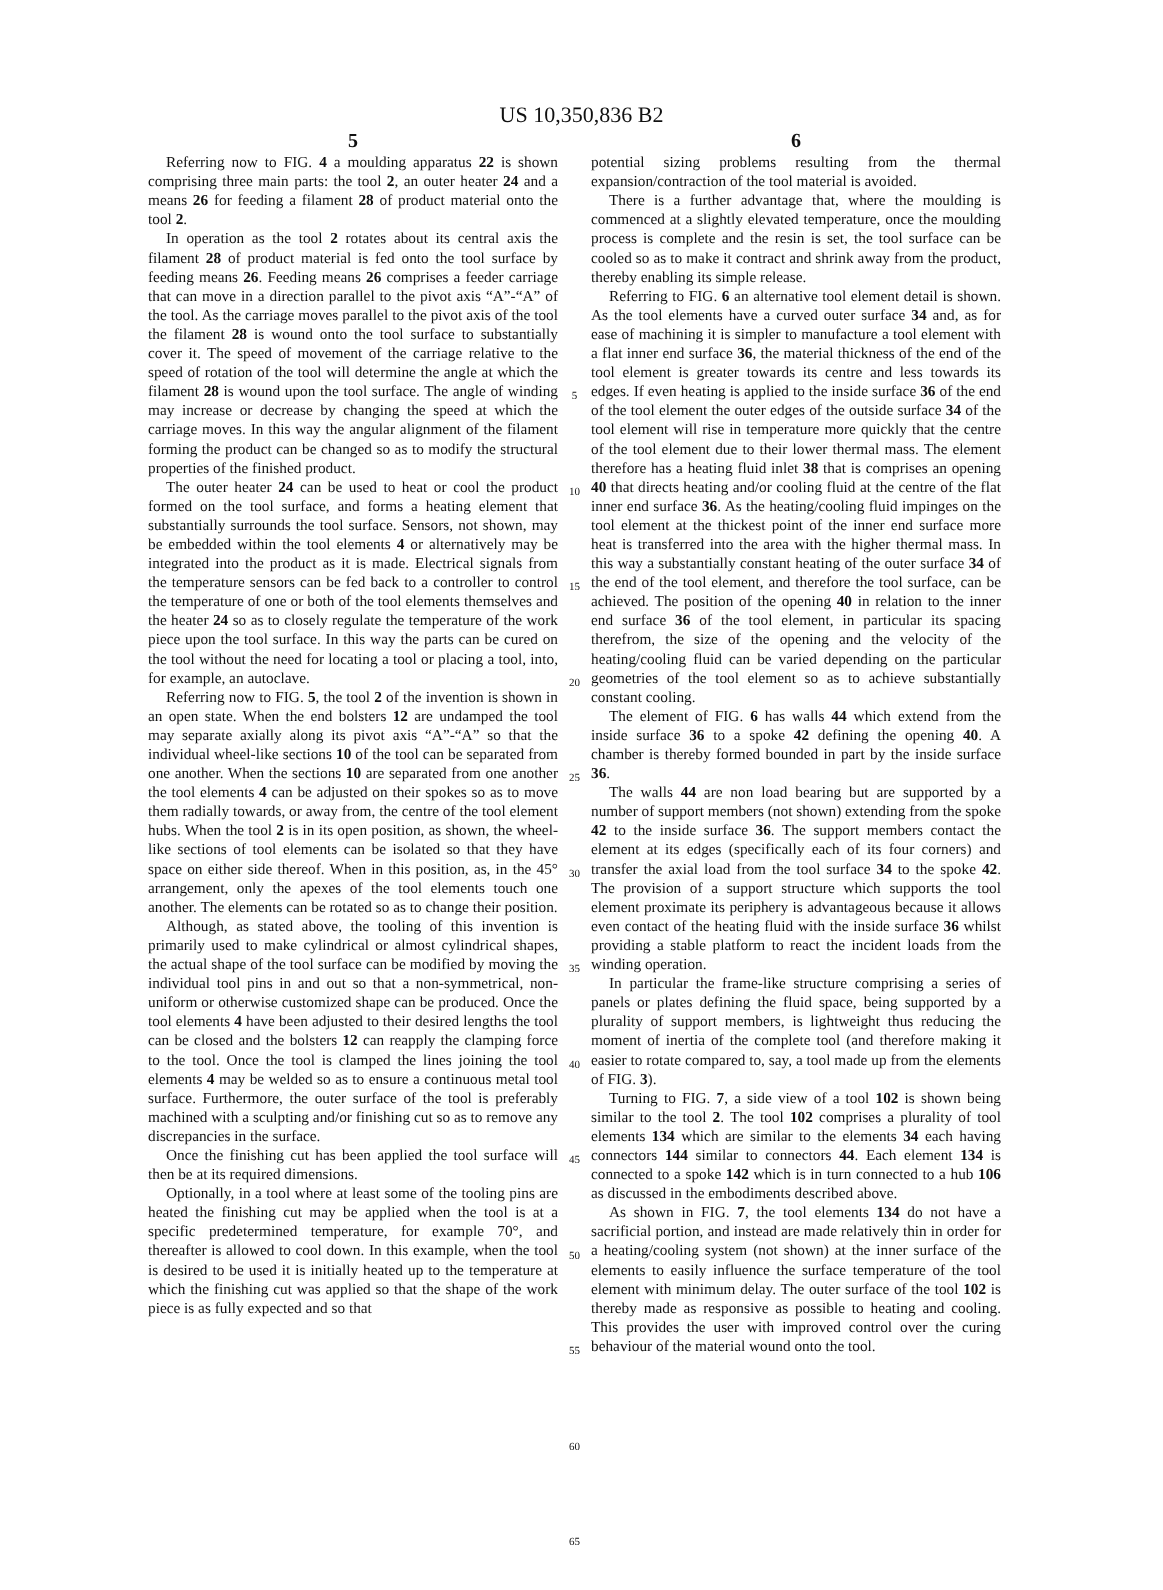US 10,350,836 B2
5
Referring now to FIG. 4 a moulding apparatus 22 is shown comprising three main parts: the tool 2, an outer heater 24 and a means 26 for feeding a filament 28 of product material onto the tool 2.
In operation as the tool 2 rotates about its central axis the filament 28 of product material is fed onto the tool surface by feeding means 26. Feeding means 26 comprises a feeder carriage that can move in a direction parallel to the pivot axis “A”-“A” of the tool. As the carriage moves parallel to the pivot axis of the tool the filament 28 is wound onto the tool surface to substantially cover it. The speed of movement of the carriage relative to the speed of rotation of the tool will determine the angle at which the filament 28 is wound upon the tool surface. The angle of winding may increase or decrease by changing the speed at which the carriage moves. In this way the angular alignment of the filament forming the product can be changed so as to modify the structural properties of the finished product.
The outer heater 24 can be used to heat or cool the product formed on the tool surface, and forms a heating element that substantially surrounds the tool surface. Sensors, not shown, may be embedded within the tool elements 4 or alternatively may be integrated into the product as it is made. Electrical signals from the temperature sensors can be fed back to a controller to control the temperature of one or both of the tool elements themselves and the heater 24 so as to closely regulate the temperature of the work piece upon the tool surface. In this way the parts can be cured on the tool without the need for locating a tool or placing a tool, into, for example, an autoclave.
Referring now to FIG. 5, the tool 2 of the invention is shown in an open state. When the end bolsters 12 are undamped the tool may separate axially along its pivot axis “A”-“A” so that the individual wheel-like sections 10 of the tool can be separated from one another. When the sections 10 are separated from one another the tool elements 4 can be adjusted on their spokes so as to move them radially towards, or away from, the centre of the tool element hubs. When the tool 2 is in its open position, as shown, the wheel-like sections of tool elements can be isolated so that they have space on either side thereof. When in this position, as, in the 45° arrangement, only the apexes of the tool elements touch one another. The elements can be rotated so as to change their position.
Although, as stated above, the tooling of this invention is primarily used to make cylindrical or almost cylindrical shapes, the actual shape of the tool surface can be modified by moving the individual tool pins in and out so that a non-symmetrical, non-uniform or otherwise customized shape can be produced. Once the tool elements 4 have been adjusted to their desired lengths the tool can be closed and the bolsters 12 can reapply the clamping force to the tool. Once the tool is clamped the lines joining the tool elements 4 may be welded so as to ensure a continuous metal tool surface. Furthermore, the outer surface of the tool is preferably machined with a sculpting and/or finishing cut so as to remove any discrepancies in the surface.
Once the finishing cut has been applied the tool surface will then be at its required dimensions.
Optionally, in a tool where at least some of the tooling pins are heated the finishing cut may be applied when the tool is at a specific predetermined temperature, for example 70°, and thereafter is allowed to cool down. In this example, when the tool is desired to be used it is initially heated up to the temperature at which the finishing cut was applied so that the shape of the work piece is as fully expected and so that
5
10
15
20
25
30
35
40
45
50
55
60
65
6
potential sizing problems resulting from the thermal expansion/contraction of the tool material is avoided.
There is a further advantage that, where the moulding is commenced at a slightly elevated temperature, once the moulding process is complete and the resin is set, the tool surface can be cooled so as to make it contract and shrink away from the product, thereby enabling its simple release.
Referring to FIG. 6 an alternative tool element detail is shown. As the tool elements have a curved outer surface 34 and, as for ease of machining it is simpler to manufacture a tool element with a flat inner end surface 36, the material thickness of the end of the tool element is greater towards its centre and less towards its edges. If even heating is applied to the inside surface 36 of the end of the tool element the outer edges of the outside surface 34 of the tool element will rise in temperature more quickly that the centre of the tool element due to their lower thermal mass. The element therefore has a heating fluid inlet 38 that is comprises an opening 40 that directs heating and/or cooling fluid at the centre of the flat inner end surface 36. As the heating/cooling fluid impinges on the tool element at the thickest point of the inner end surface more heat is transferred into the area with the higher thermal mass. In this way a substantially constant heating of the outer surface 34 of the end of the tool element, and therefore the tool surface, can be achieved. The position of the opening 40 in relation to the inner end surface 36 of the tool element, in particular its spacing therefrom, the size of the opening and the velocity of the heating/cooling fluid can be varied depending on the particular geometries of the tool element so as to achieve substantially constant cooling.
The element of FIG. 6 has walls 44 which extend from the inside surface 36 to a spoke 42 defining the opening 40. A chamber is thereby formed bounded in part by the inside surface 36.
The walls 44 are non load bearing but are supported by a number of support members (not shown) extending from the spoke 42 to the inside surface 36. The support members contact the element at its edges (specifically each of its four corners) and transfer the axial load from the tool surface 34 to the spoke 42. The provision of a support structure which supports the tool element proximate its periphery is advantageous because it allows even contact of the heating fluid with the inside surface 36 whilst providing a stable platform to react the incident loads from the winding operation.
In particular the frame-like structure comprising a series of panels or plates defining the fluid space, being supported by a plurality of support members, is lightweight thus reducing the moment of inertia of the complete tool (and therefore making it easier to rotate compared to, say, a tool made up from the elements of FIG. 3).
Turning to FIG. 7, a side view of a tool 102 is shown being similar to the tool 2. The tool 102 comprises a plurality of tool elements 134 which are similar to the elements 34 each having connectors 144 similar to connectors 44. Each element 134 is connected to a spoke 142 which is in turn connected to a hub 106 as discussed in the embodiments described above.
As shown in FIG. 7, the tool elements 134 do not have a sacrificial portion, and instead are made relatively thin in order for a heating/cooling system (not shown) at the inner surface of the elements to easily influence the surface temperature of the tool element with minimum delay. The outer surface of the tool 102 is thereby made as responsive as possible to heating and cooling. This provides the user with improved control over the curing behaviour of the material wound onto the tool.